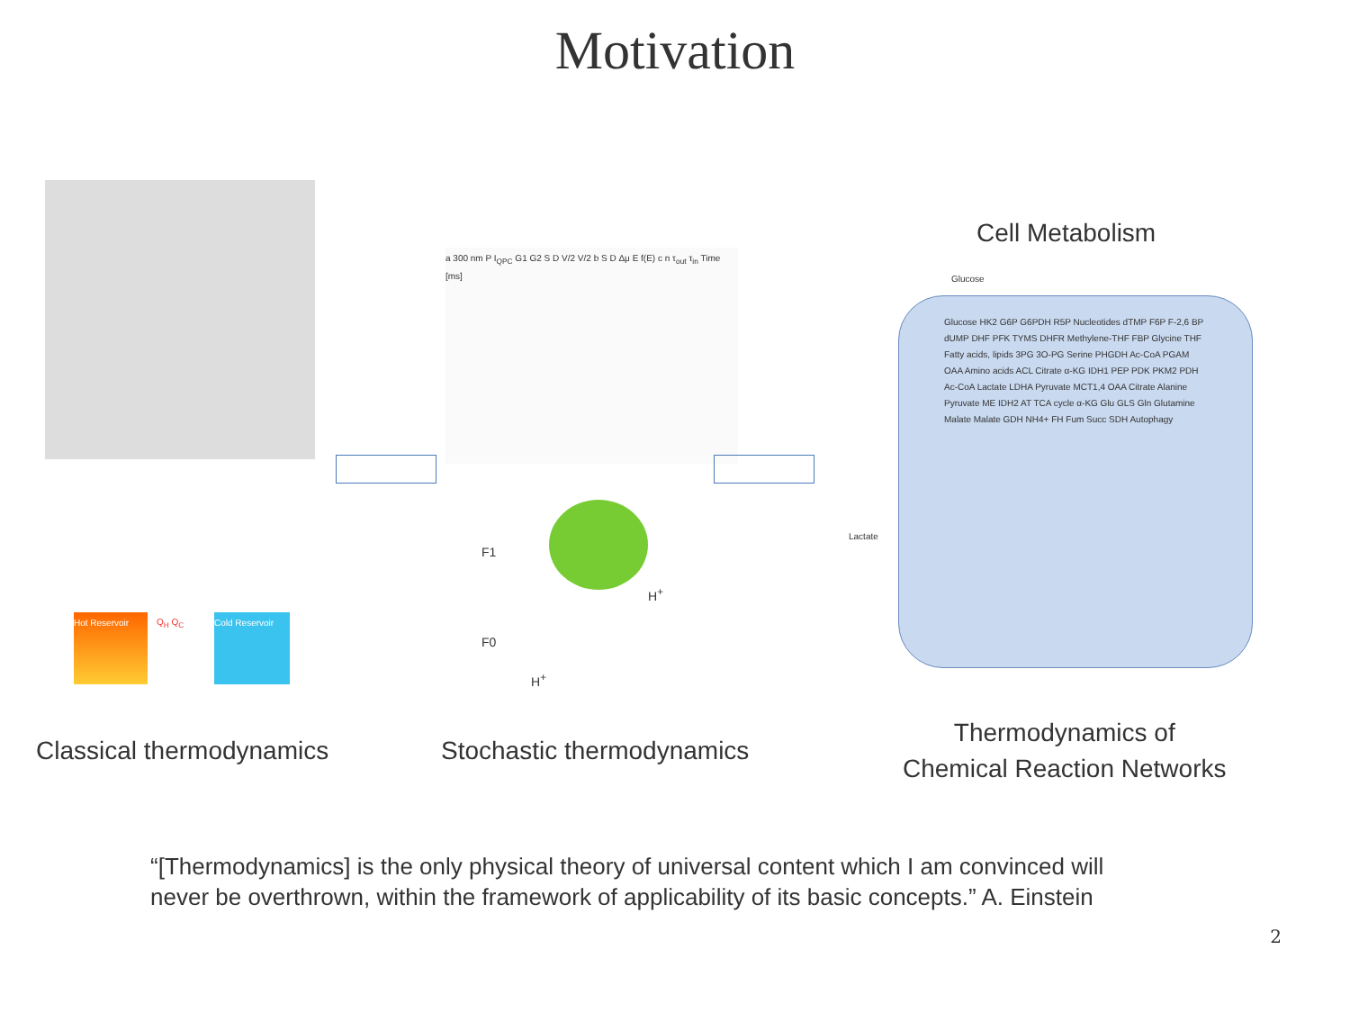Motivation
Hot Reservoir
Cold Reservoir
Q<sub>H</sub> Q<sub>C</sub>
a 300 nm P I<sub>QPC</sub> G1 G2 S D V/2 V/2 b S D Δμ E f(E) c n τ<sub>out</sub> τ<sub>in</sub> Time [ms]
F1
F0
H<sup>+</sup>
H<sup>+</sup>
Cell Metabolism
Glucose HK2 G6P G6PDH R5P Nucleotides dTMP F6P F-2,6 BP dUMP DHF PFK TYMS DHFR Methylene-THF FBP Glycine THF Fatty acids, lipids 3PG 3O-PG Serine PHGDH Ac-CoA PGAM OAA Amino acids ACL Citrate α-KG IDH1 PEP PDK PKM2 PDH Ac-CoA Lactate LDHA Pyruvate MCT1,4 OAA Citrate Alanine Pyruvate ME IDH2 AT TCA cycle α-KG Glu GLS Gln Glutamine Malate Malate GDH NH4+ FH Fum Succ SDH Autophagy
Glucose
Lactate
Classical thermodynamics Stochastic thermodynamics
Thermodynamics of
Chemical Reaction Networks
“[Thermodynamics] is the only physical theory of universal content which I am convinced will
never be overthrown, within the framework of applicability of its basic concepts.” A. Einstein
2